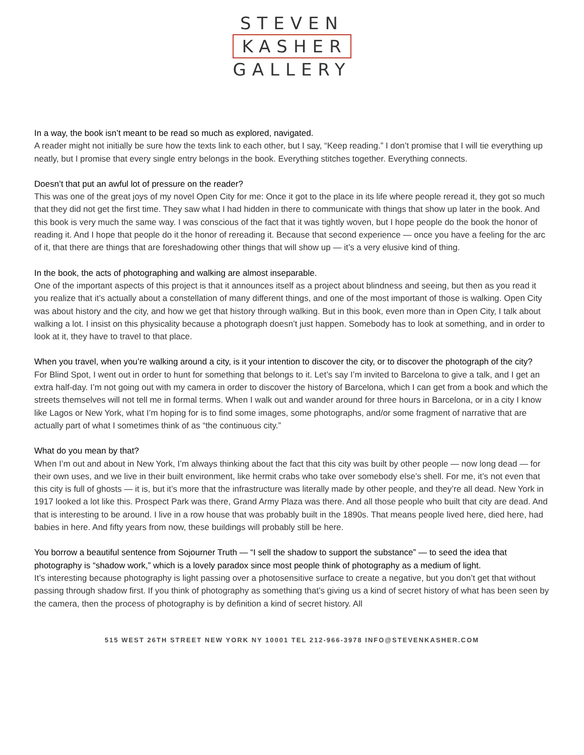STEVEN
KASHER
GALLERY
In a way, the book isn’t meant to be read so much as explored, navigated.
A reader might not initially be sure how the texts link to each other, but I say, “Keep reading.” I don’t promise that I will tie everything up neatly, but I promise that every single entry belongs in the book. Everything stitches together. Everything connects.
Doesn’t that put an awful lot of pressure on the reader?
This was one of the great joys of my novel Open City for me: Once it got to the place in its life where people reread it, they got so much that they did not get the first time. They saw what I had hidden in there to communicate with things that show up later in the book. And this book is very much the same way. I was conscious of the fact that it was tightly woven, but I hope people do the book the honor of reading it. And I hope that people do it the honor of rereading it. Because that second experience — once you have a feeling for the arc of it, that there are things that are foreshadowing other things that will show up — it’s a very elusive kind of thing.
In the book, the acts of photographing and walking are almost inseparable.
One of the important aspects of this project is that it announces itself as a project about blindness and seeing, but then as you read it you realize that it’s actually about a constellation of many different things, and one of the most important of those is walking. Open City was about history and the city, and how we get that history through walking. But in this book, even more than in Open City, I talk about walking a lot. I insist on this physicality because a photograph doesn’t just happen. Somebody has to look at something, and in order to look at it, they have to travel to that place.
When you travel, when you’re walking around a city, is it your intention to discover the city, or to discover the photograph of the city?
For Blind Spot, I went out in order to hunt for something that belongs to it. Let’s say I’m invited to Barcelona to give a talk, and I get an extra half-day. I’m not going out with my camera in order to discover the history of Barcelona, which I can get from a book and which the streets themselves will not tell me in formal terms. When I walk out and wander around for three hours in Barcelona, or in a city I know like Lagos or New York, what I’m hoping for is to find some images, some photographs, and/or some fragment of narrative that are actually part of what I sometimes think of as “the continuous city.”
What do you mean by that?
When I’m out and about in New York, I’m always thinking about the fact that this city was built by other people — now long dead — for their own uses, and we live in their built environment, like hermit crabs who take over somebody else’s shell. For me, it’s not even that this city is full of ghosts — it is, but it’s more that the infrastructure was literally made by other people, and they’re all dead. New York in 1917 looked a lot like this. Prospect Park was there, Grand Army Plaza was there. And all those people who built that city are dead. And that is interesting to be around. I live in a row house that was probably built in the 1890s. That means people lived here, died here, had babies in here. And fifty years from now, these buildings will probably still be here.
You borrow a beautiful sentence from Sojourner Truth — “I sell the shadow to support the substance” — to seed the idea that photography is “shadow work,” which is a lovely paradox since most people think of photography as a medium of light.
It’s interesting because photography is light passing over a photosensitive surface to create a negative, but you don’t get that without passing through shadow first. If you think of photography as something that’s giving us a kind of secret history of what has been seen by the camera, then the process of photography is by definition a kind of secret history. All
515 WEST 26TH STREET NEW YORK NY 10001 TEL 212-966-3978 INFO@STEVENKASHER.COM